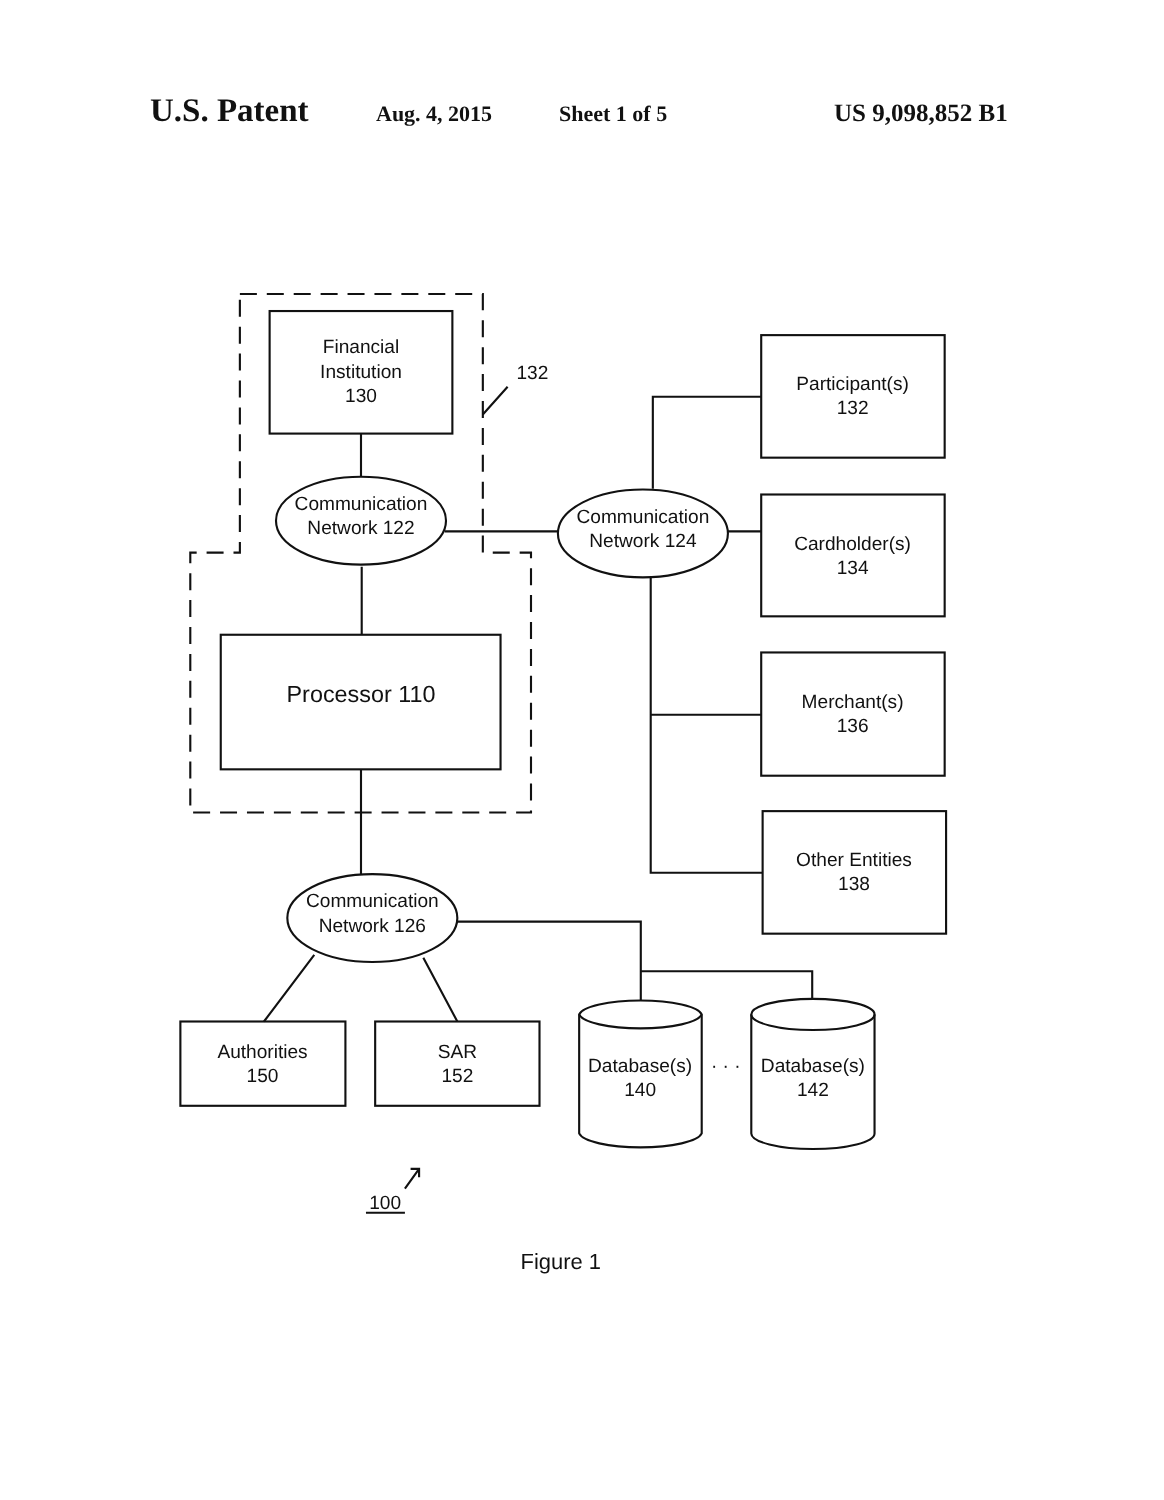U.S. Patent Aug. 4, 2015 Sheet 1 of 5 US 9,098,852 B1
Financial
Institution
130
132
Participant(s)
132
Communication
Network 122
Communication
Network 124
Cardholder(s)
134
Processor 110
Merchant(s)
136
Other Entities
138
Communication
Network 126
Authorities
150
SAR
152
Database(s)
140
· · ·
Database(s)
142
100
Figure 1